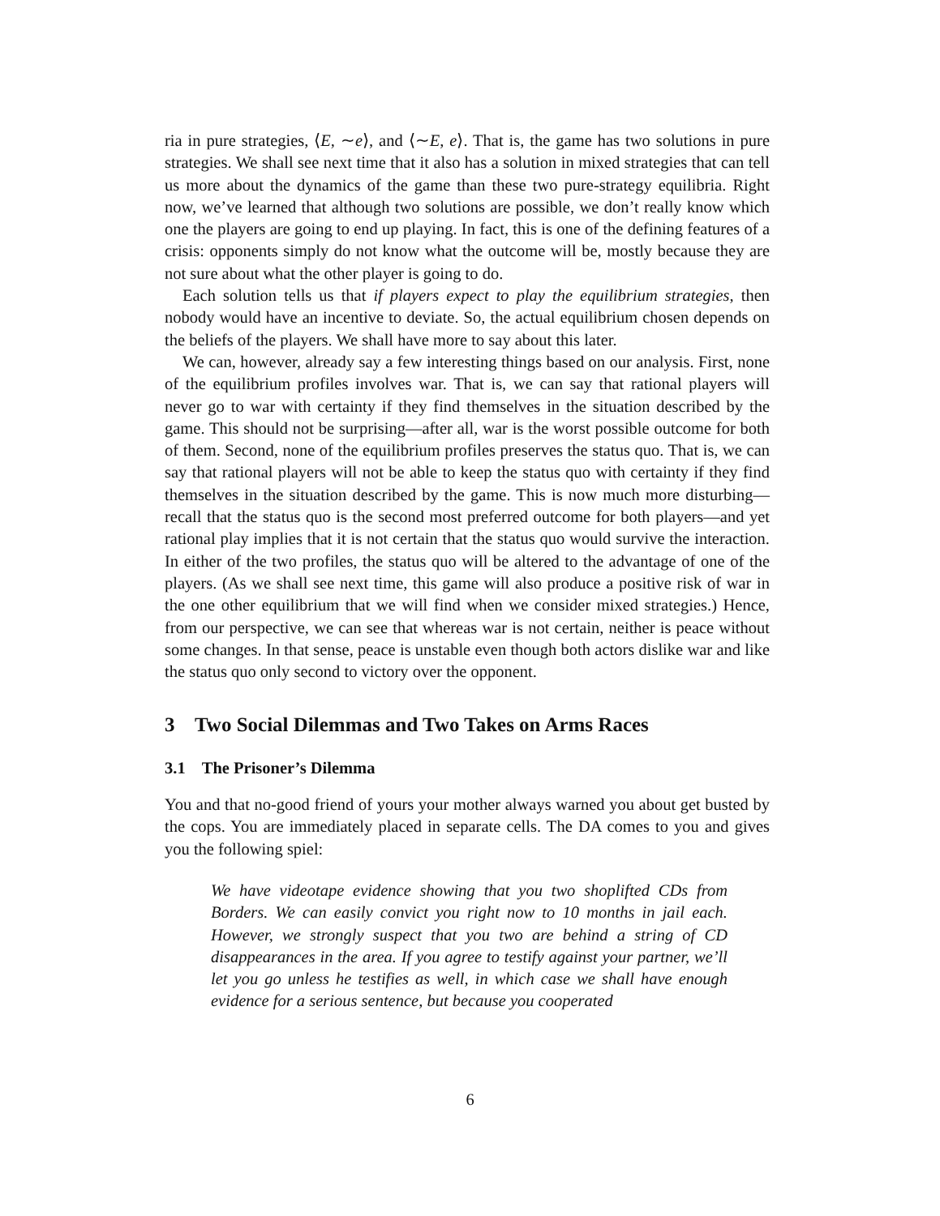ria in pure strategies, ⟨E, ∼e⟩, and ⟨∼E, e⟩. That is, the game has two solutions in pure strategies. We shall see next time that it also has a solution in mixed strategies that can tell us more about the dynamics of the game than these two pure-strategy equilibria. Right now, we’ve learned that although two solutions are possible, we don’t really know which one the players are going to end up playing. In fact, this is one of the defining features of a crisis: opponents simply do not know what the outcome will be, mostly because they are not sure about what the other player is going to do.
Each solution tells us that if players expect to play the equilibrium strategies, then nobody would have an incentive to deviate. So, the actual equilibrium chosen depends on the beliefs of the players. We shall have more to say about this later.
We can, however, already say a few interesting things based on our analysis. First, none of the equilibrium profiles involves war. That is, we can say that rational players will never go to war with certainty if they find themselves in the situation described by the game. This should not be surprising—after all, war is the worst possible outcome for both of them. Second, none of the equilibrium profiles preserves the status quo. That is, we can say that rational players will not be able to keep the status quo with certainty if they find themselves in the situation described by the game. This is now much more disturbing—recall that the status quo is the second most preferred outcome for both players—and yet rational play implies that it is not certain that the status quo would survive the interaction. In either of the two profiles, the status quo will be altered to the advantage of one of the players. (As we shall see next time, this game will also produce a positive risk of war in the one other equilibrium that we will find when we consider mixed strategies.) Hence, from our perspective, we can see that whereas war is not certain, neither is peace without some changes. In that sense, peace is unstable even though both actors dislike war and like the status quo only second to victory over the opponent.
3 Two Social Dilemmas and Two Takes on Arms Races
3.1 The Prisoner’s Dilemma
You and that no-good friend of yours your mother always warned you about get busted by the cops. You are immediately placed in separate cells. The DA comes to you and gives you the following spiel:
We have videotape evidence showing that you two shoplifted CDs from Borders. We can easily convict you right now to 10 months in jail each. However, we strongly suspect that you two are behind a string of CD disappearances in the area. If you agree to testify against your partner, we’ll let you go unless he testifies as well, in which case we shall have enough evidence for a serious sentence, but because you cooperated
6